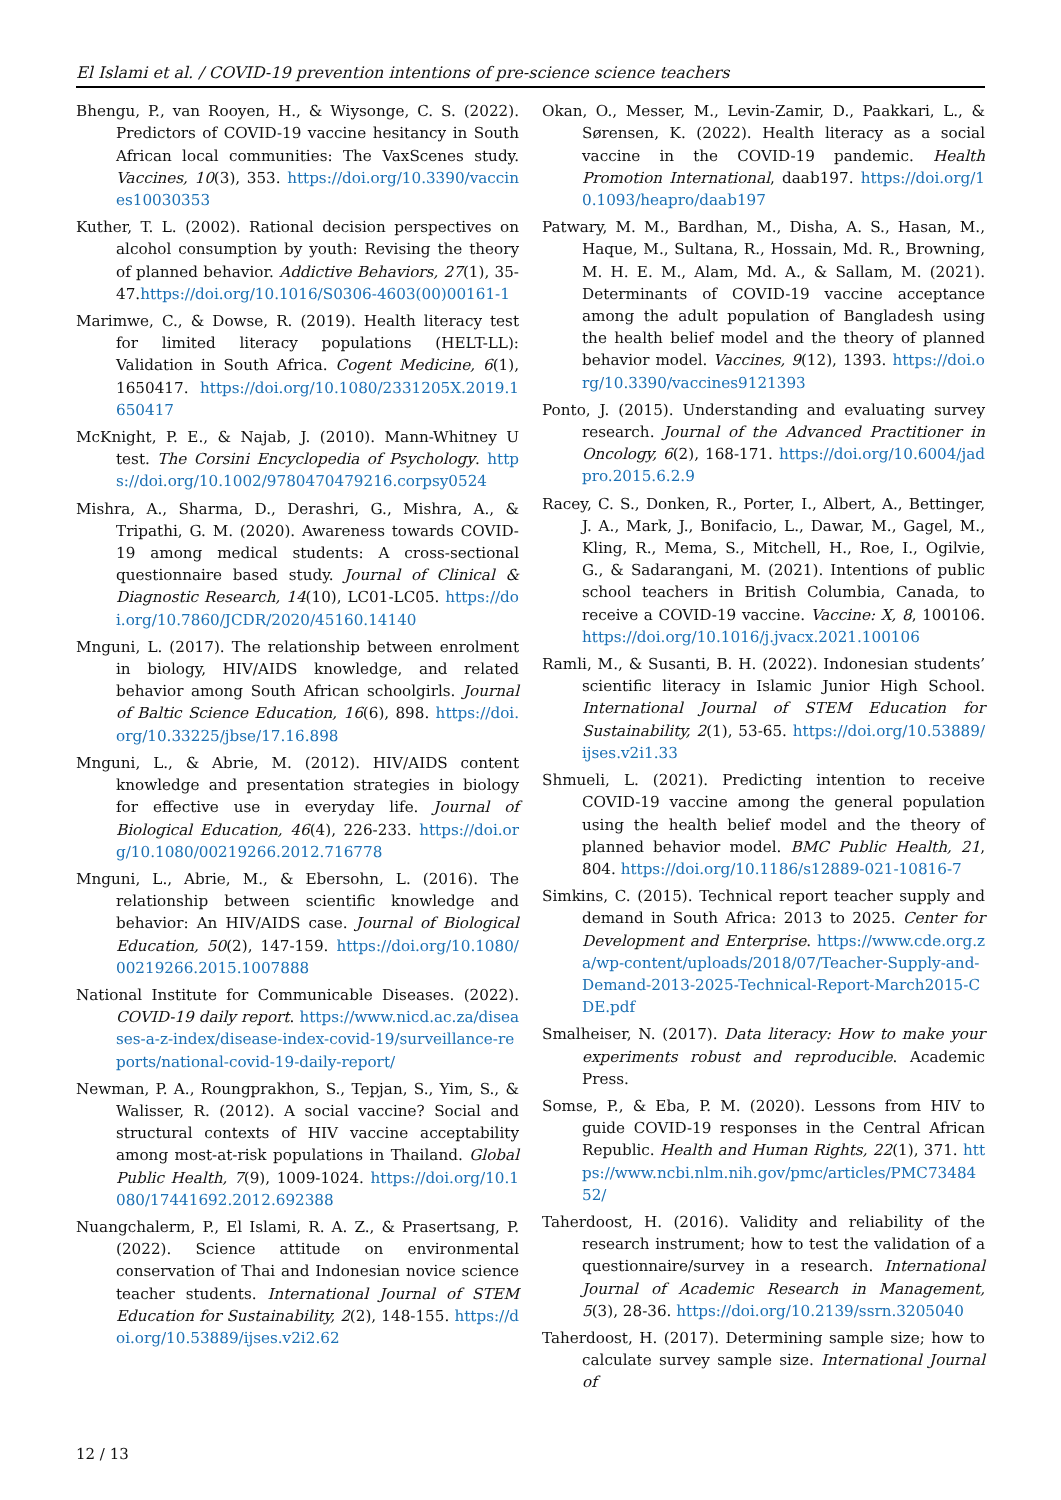El Islami et al. / COVID-19 prevention intentions of pre-science science teachers
Bhengu, P., van Rooyen, H., & Wiysonge, C. S. (2022). Predictors of COVID-19 vaccine hesitancy in South African local communities: The VaxScenes study. Vaccines, 10(3), 353. https://doi.org/10.3390/vaccines10030353
Kuther, T. L. (2002). Rational decision perspectives on alcohol consumption by youth: Revising the theory of planned behavior. Addictive Behaviors, 27(1), 35-47.https://doi.org/10.1016/S0306-4603(00)00161-1
Marimwe, C., & Dowse, R. (2019). Health literacy test for limited literacy populations (HELT-LL): Validation in South Africa. Cogent Medicine, 6(1), 1650417. https://doi.org/10.1080/2331205X.2019.1650417
McKnight, P. E., & Najab, J. (2010). Mann-Whitney U test. The Corsini Encyclopedia of Psychology. https://doi.org/10.1002/9780470479216.corpsy0524
Mishra, A., Sharma, D., Derashri, G., Mishra, A., & Tripathi, G. M. (2020). Awareness towards COVID-19 among medical students: A cross-sectional questionnaire based study. Journal of Clinical & Diagnostic Research, 14(10), LC01-LC05. https://doi.org/10.7860/JCDR/2020/45160.14140
Mnguni, L. (2017). The relationship between enrolment in biology, HIV/AIDS knowledge, and related behavior among South African schoolgirls. Journal of Baltic Science Education, 16(6), 898. https://doi.org/10.33225/jbse/17.16.898
Mnguni, L., & Abrie, M. (2012). HIV/AIDS content knowledge and presentation strategies in biology for effective use in everyday life. Journal of Biological Education, 46(4), 226-233. https://doi.org/10.1080/00219266.2012.716778
Mnguni, L., Abrie, M., & Ebersohn, L. (2016). The relationship between scientific knowledge and behavior: An HIV/AIDS case. Journal of Biological Education, 50(2), 147-159. https://doi.org/10.1080/00219266.2015.1007888
National Institute for Communicable Diseases. (2022). COVID-19 daily report. https://www.nicd.ac.za/diseases-a-z-index/disease-index-covid-19/surveillance-reports/national-covid-19-daily-report/
Newman, P. A., Roungprakhon, S., Tepjan, S., Yim, S., & Walisser, R. (2012). A social vaccine? Social and structural contexts of HIV vaccine acceptability among most-at-risk populations in Thailand. Global Public Health, 7(9), 1009-1024. https://doi.org/10.1080/17441692.2012.692388
Nuangchalerm, P., El Islami, R. A. Z., & Prasertsang, P. (2022). Science attitude on environmental conservation of Thai and Indonesian novice science teacher students. International Journal of STEM Education for Sustainability, 2(2), 148-155. https://doi.org/10.53889/ijses.v2i2.62
Okan, O., Messer, M., Levin-Zamir, D., Paakkari, L., & Sørensen, K. (2022). Health literacy as a social vaccine in the COVID-19 pandemic. Health Promotion International, daab197. https://doi.org/10.1093/heapro/daab197
Patwary, M. M., Bardhan, M., Disha, A. S., Hasan, M., Haque, M., Sultana, R., Hossain, Md. R., Browning, M. H. E. M., Alam, Md. A., & Sallam, M. (2021). Determinants of COVID-19 vaccine acceptance among the adult population of Bangladesh using the health belief model and the theory of planned behavior model. Vaccines, 9(12), 1393. https://doi.org/10.3390/vaccines9121393
Ponto, J. (2015). Understanding and evaluating survey research. Journal of the Advanced Practitioner in Oncology, 6(2), 168-171. https://doi.org/10.6004/jadpro.2015.6.2.9
Racey, C. S., Donken, R., Porter, I., Albert, A., Bettinger, J. A., Mark, J., Bonifacio, L., Dawar, M., Gagel, M., Kling, R., Mema, S., Mitchell, H., Roe, I., Ogilvie, G., & Sadarangani, M. (2021). Intentions of public school teachers in British Columbia, Canada, to receive a COVID-19 vaccine. Vaccine: X, 8, 100106. https://doi.org/10.1016/j.jvacx.2021.100106
Ramli, M., & Susanti, B. H. (2022). Indonesian students’ scientific literacy in Islamic Junior High School. International Journal of STEM Education for Sustainability, 2(1), 53-65. https://doi.org/10.53889/ijses.v2i1.33
Shmueli, L. (2021). Predicting intention to receive COVID-19 vaccine among the general population using the health belief model and the theory of planned behavior model. BMC Public Health, 21, 804. https://doi.org/10.1186/s12889-021-10816-7
Simkins, C. (2015). Technical report teacher supply and demand in South Africa: 2013 to 2025. Center for Development and Enterprise. https://www.cde.org.za/wp-content/uploads/2018/07/Teacher-Supply-and-Demand-2013-2025-Technical-Report-March2015-CDE.pdf
Smalheiser, N. (2017). Data literacy: How to make your experiments robust and reproducible. Academic Press.
Somse, P., & Eba, P. M. (2020). Lessons from HIV to guide COVID-19 responses in the Central African Republic. Health and Human Rights, 22(1), 371. https://www.ncbi.nlm.nih.gov/pmc/articles/PMC7348452/
Taherdoost, H. (2016). Validity and reliability of the research instrument; how to test the validation of a questionnaire/survey in a research. International Journal of Academic Research in Management, 5(3), 28-36. https://doi.org/10.2139/ssrn.3205040
Taherdoost, H. (2017). Determining sample size; how to calculate survey sample size. International Journal of
12 / 13